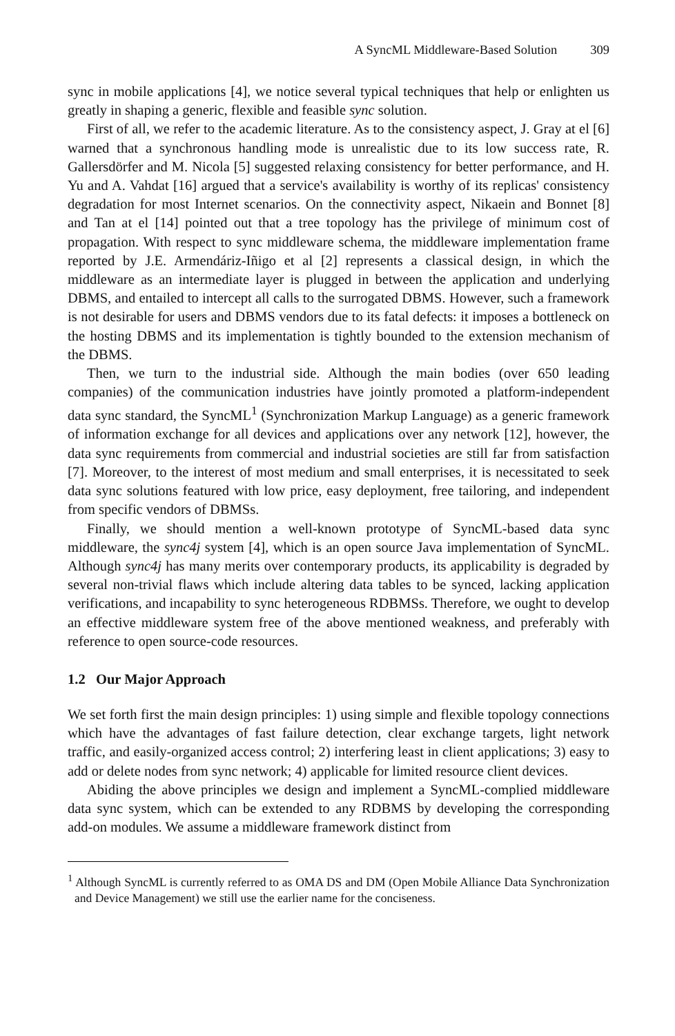A SyncML Middleware-Based Solution 309
sync in mobile applications [4], we notice several typical techniques that help or enlighten us greatly in shaping a generic, flexible and feasible sync solution.
First of all, we refer to the academic literature. As to the consistency aspect, J. Gray at el [6] warned that a synchronous handling mode is unrealistic due to its low success rate, R. Gallersdörfer and M. Nicola [5] suggested relaxing consistency for better performance, and H. Yu and A. Vahdat [16] argued that a service's availability is worthy of its replicas' consistency degradation for most Internet scenarios. On the connectivity aspect, Nikaein and Bonnet [8] and Tan at el [14] pointed out that a tree topology has the privilege of minimum cost of propagation. With respect to sync middleware schema, the middleware implementation frame reported by J.E. Armendáriz-Iñigo et al [2] represents a classical design, in which the middleware as an intermediate layer is plugged in between the application and underlying DBMS, and entailed to intercept all calls to the surrogated DBMS. However, such a framework is not desirable for users and DBMS vendors due to its fatal defects: it imposes a bottleneck on the hosting DBMS and its implementation is tightly bounded to the extension mechanism of the DBMS.
Then, we turn to the industrial side. Although the main bodies (over 650 leading companies) of the communication industries have jointly promoted a platform-independent data sync standard, the SyncML<sup>1</sup> (Synchronization Markup Language) as a generic framework of information exchange for all devices and applications over any network [12], however, the data sync requirements from commercial and industrial societies are still far from satisfaction [7]. Moreover, to the interest of most medium and small enterprises, it is necessitated to seek data sync solutions featured with low price, easy deployment, free tailoring, and independent from specific vendors of DBMSs.
Finally, we should mention a well-known prototype of SyncML-based data sync middleware, the sync4j system [4], which is an open source Java implementation of SyncML. Although sync4j has many merits over contemporary products, its applicability is degraded by several non-trivial flaws which include altering data tables to be synced, lacking application verifications, and incapability to sync heterogeneous RDBMSs. Therefore, we ought to develop an effective middleware system free of the above mentioned weakness, and preferably with reference to open source-code resources.
1.2 Our Major Approach
We set forth first the main design principles: 1) using simple and flexible topology connections which have the advantages of fast failure detection, clear exchange targets, light network traffic, and easily-organized access control; 2) interfering least in client applications; 3) easy to add or delete nodes from sync network; 4) applicable for limited resource client devices.
Abiding the above principles we design and implement a SyncML-complied middleware data sync system, which can be extended to any RDBMS by developing the corresponding add-on modules. We assume a middleware framework distinct from
<sup>1</sup> Although SyncML is currently referred to as OMA DS and DM (Open Mobile Alliance Data Synchronization and Device Management) we still use the earlier name for the conciseness.